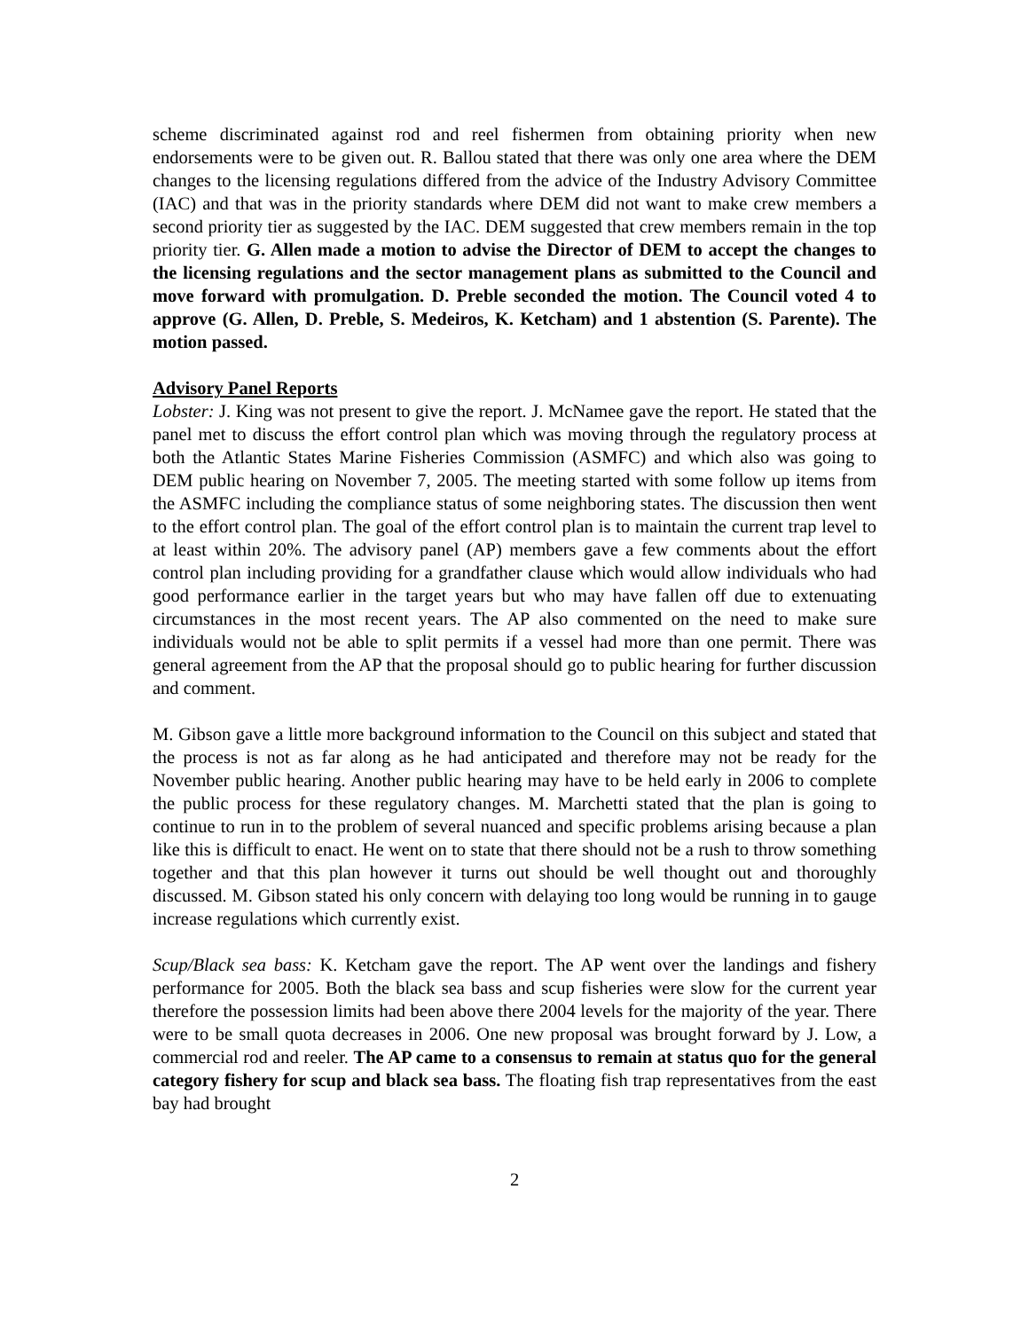scheme discriminated against rod and reel fishermen from obtaining priority when new endorsements were to be given out. R. Ballou stated that there was only one area where the DEM changes to the licensing regulations differed from the advice of the Industry Advisory Committee (IAC) and that was in the priority standards where DEM did not want to make crew members a second priority tier as suggested by the IAC. DEM suggested that crew members remain in the top priority tier. G. Allen made a motion to advise the Director of DEM to accept the changes to the licensing regulations and the sector management plans as submitted to the Council and move forward with promulgation. D. Preble seconded the motion. The Council voted 4 to approve (G. Allen, D. Preble, S. Medeiros, K. Ketcham) and 1 abstention (S. Parente). The motion passed.
Advisory Panel Reports
Lobster: J. King was not present to give the report. J. McNamee gave the report. He stated that the panel met to discuss the effort control plan which was moving through the regulatory process at both the Atlantic States Marine Fisheries Commission (ASMFC) and which also was going to DEM public hearing on November 7, 2005. The meeting started with some follow up items from the ASMFC including the compliance status of some neighboring states. The discussion then went to the effort control plan. The goal of the effort control plan is to maintain the current trap level to at least within 20%. The advisory panel (AP) members gave a few comments about the effort control plan including providing for a grandfather clause which would allow individuals who had good performance earlier in the target years but who may have fallen off due to extenuating circumstances in the most recent years. The AP also commented on the need to make sure individuals would not be able to split permits if a vessel had more than one permit. There was general agreement from the AP that the proposal should go to public hearing for further discussion and comment.
M. Gibson gave a little more background information to the Council on this subject and stated that the process is not as far along as he had anticipated and therefore may not be ready for the November public hearing. Another public hearing may have to be held early in 2006 to complete the public process for these regulatory changes. M. Marchetti stated that the plan is going to continue to run in to the problem of several nuanced and specific problems arising because a plan like this is difficult to enact. He went on to state that there should not be a rush to throw something together and that this plan however it turns out should be well thought out and thoroughly discussed. M. Gibson stated his only concern with delaying too long would be running in to gauge increase regulations which currently exist.
Scup/Black sea bass: K. Ketcham gave the report. The AP went over the landings and fishery performance for 2005. Both the black sea bass and scup fisheries were slow for the current year therefore the possession limits had been above there 2004 levels for the majority of the year. There were to be small quota decreases in 2006. One new proposal was brought forward by J. Low, a commercial rod and reeler. The AP came to a consensus to remain at status quo for the general category fishery for scup and black sea bass. The floating fish trap representatives from the east bay had brought
2